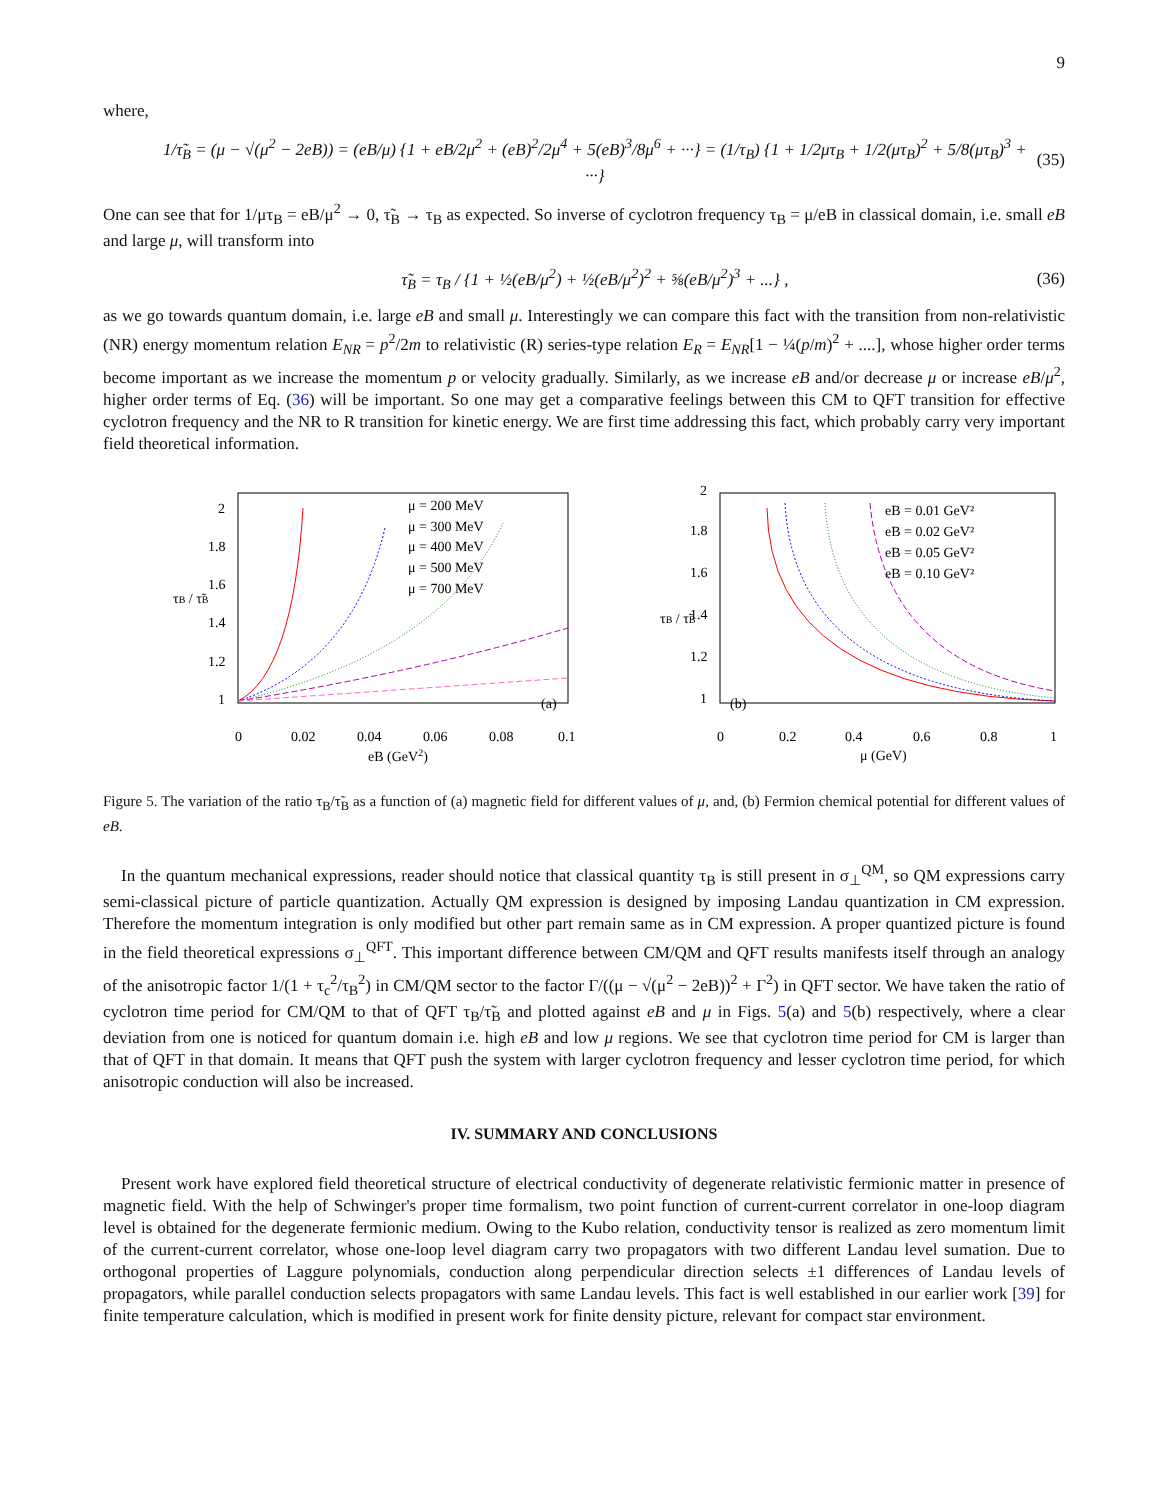9
where,
1/τ̃<sub>B</sub> = (μ − √(μ<sup>2</sup> − 2eB)) = (eB/μ) {1 + eB/2μ<sup>2</sup> + (eB)<sup>2</sup>/2μ<sup>4</sup> + 5(eB)<sup>3</sup>/8μ<sup>6</sup> + ···} = (1/τ<sub>B</sub>) {1 + 1/2μτ<sub>B</sub> + 1/2(μτ<sub>B</sub>)<sup>2</sup> + 5/8(μτ<sub>B</sub>)<sup>3</sup> + ···} (35)
One can see that for 1/μτ<sub>B</sub> = eB/μ<sup>2</sup> → 0, τ̃<sub>B</sub> → τ<sub>B</sub> as expected. So inverse of cyclotron frequency τ<sub>B</sub> = μ/eB in classical domain, i.e. small eB and large μ, will transform into
τ̃<sub>B</sub> = τ<sub>B</sub> / {1 + ½(eB/μ<sup>2</sup>) + ½(eB/μ<sup>2</sup>)<sup>2</sup> + ⅝(eB/μ<sup>2</sup>)<sup>3</sup> + ...} , (36)
as we go towards quantum domain, i.e. large eB and small μ. Interestingly we can compare this fact with the transition from non-relativistic (NR) energy momentum relation E<sub>NR</sub> = p<sup>2</sup>/2m to relativistic (R) series-type relation E<sub>R</sub> = E<sub>NR</sub>[1 − ¼(p/m)<sup>2</sup> + ....], whose higher order terms become important as we increase the momentum p or velocity gradually. Similarly, as we increase eB and/or decrease μ or increase eB/μ<sup>2</sup>, higher order terms of Eq. (36) will be important. So one may get a comparative feelings between this CM to QFT transition for effective cyclotron frequency and the NR to R transition for kinetic energy. We are first time addressing this fact, which probably carry very important field theoretical information.
τB / τ̃B
2
1.8
1.6
1.4
1.2
1
0
0.02
0.04
0.06
0.08
0.1
eB (GeV2)
(a)
μ = 200 MeV
μ = 300 MeV
μ = 400 MeV
μ = 500 MeV
μ = 700 MeV
τB / τ̃B
2
1.8
1.6
1.4
1.2
1
0
0.2
0.4
0.6
0.8
1
μ (GeV)
(b)
eB = 0.01 GeV²
eB = 0.02 GeV²
eB = 0.05 GeV²
eB = 0.10 GeV²
Figure 5. The variation of the ratio τ<sub>B</sub>/τ̃<sub>B</sub> as a function of (a) magnetic field for different values of μ, and, (b) Fermion chemical potential for different values of eB.
In the quantum mechanical expressions, reader should notice that classical quantity τ<sub>B</sub> is still present in σ<sub>⊥</sub><sup>QM</sup>, so QM expressions carry semi-classical picture of particle quantization. Actually QM expression is designed by imposing Landau quantization in CM expression. Therefore the momentum integration is only modified but other part remain same as in CM expression. A proper quantized picture is found in the field theoretical expressions σ<sub>⊥</sub><sup>QFT</sup>. This important difference between CM/QM and QFT results manifests itself through an analogy of the anisotropic factor 1/(1 + τ<sub>c</sub><sup>2</sup>/τ<sub>B</sub><sup>2</sup>) in CM/QM sector to the factor Γ/((μ − √(μ<sup>2</sup> − 2eB))<sup>2</sup> + Γ<sup>2</sup>) in QFT sector. We have taken the ratio of cyclotron time period for CM/QM to that of QFT τ<sub>B</sub>/τ̃<sub>B</sub> and plotted against eB and μ in Figs. 5(a) and 5(b) respectively, where a clear deviation from one is noticed for quantum domain i.e. high eB and low μ regions. We see that cyclotron time period for CM is larger than that of QFT in that domain. It means that QFT push the system with larger cyclotron frequency and lesser cyclotron time period, for which anisotropic conduction will also be increased.
IV. SUMMARY AND CONCLUSIONS
Present work have explored field theoretical structure of electrical conductivity of degenerate relativistic fermionic matter in presence of magnetic field. With the help of Schwinger's proper time formalism, two point function of current-current correlator in one-loop diagram level is obtained for the degenerate fermionic medium. Owing to the Kubo relation, conductivity tensor is realized as zero momentum limit of the current-current correlator, whose one-loop level diagram carry two propagators with two different Landau level sumation. Due to orthogonal properties of Laggure polynomials, conduction along perpendicular direction selects ±1 differences of Landau levels of propagators, while parallel conduction selects propagators with same Landau levels. This fact is well established in our earlier work [39] for finite temperature calculation, which is modified in present work for finite density picture, relevant for compact star environment.